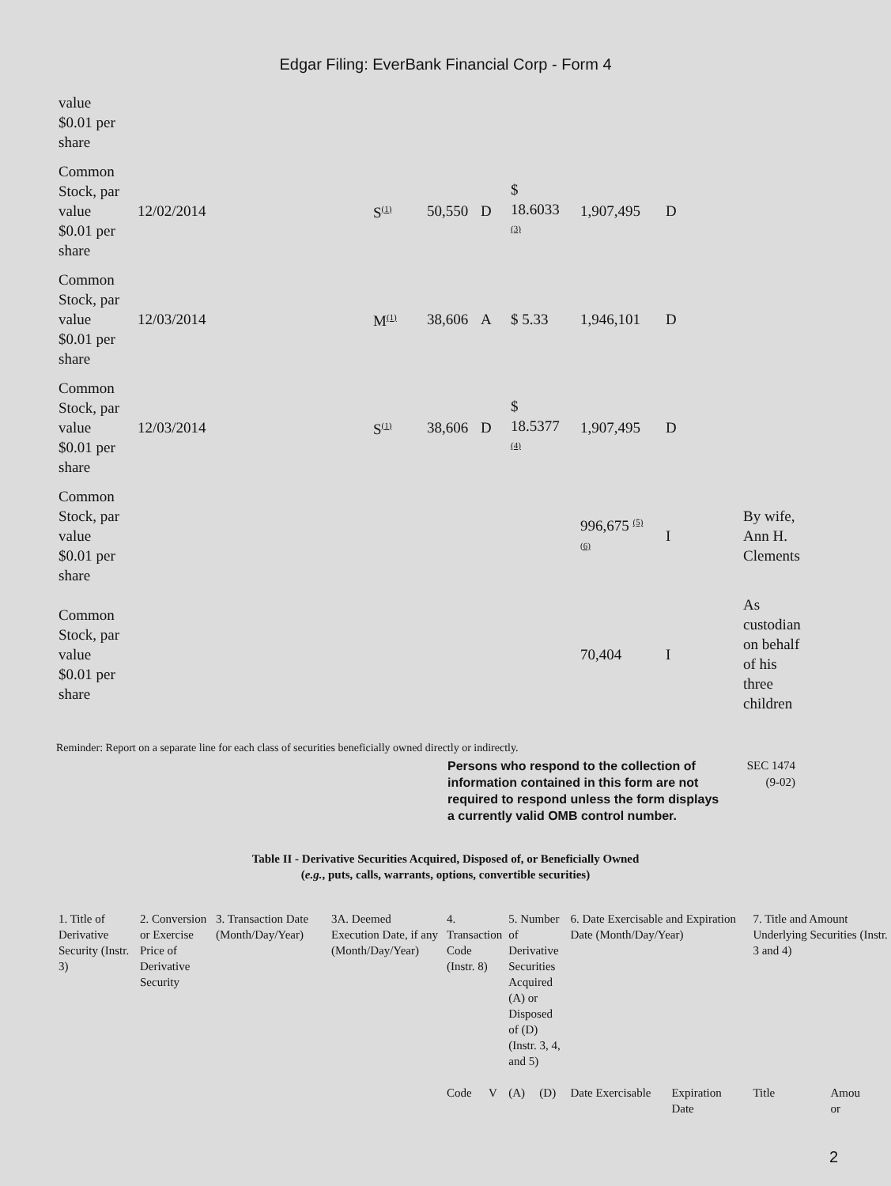Edgar Filing: EverBank Financial Corp - Form 4
| value $0.01 per share | | | | | | | | |
| Common Stock, par value $0.01 per share | 12/02/2014 | S<sup>(1)</sup> | 50,550 | D | $ 18.6033 <sup>(3)</sup> | 1,907,495 | D | |
| Common Stock, par value $0.01 per share | 12/03/2014 | M<sup>(1)</sup> | 38,606 | A | $ 5.33 | 1,946,101 | D | |
| Common Stock, par value $0.01 per share | 12/03/2014 | S<sup>(1)</sup> | 38,606 | D | $ 18.5377 <sup>(4)</sup> | 1,907,495 | D | |
| Common Stock, par value $0.01 per share | | | | | | 996,675 <sup>(5)</sup> <sup>(6)</sup> | I | By wife, Ann H. Clements |
| Common Stock, par value $0.01 per share | | | | | | 70,404 | I | As custodian on behalf of his three children |
Reminder: Report on a separate line for each class of securities beneficially owned directly or indirectly.
Persons who respond to the collection of information contained in this form are not required to respond unless the form displays a currently valid OMB control number.
SEC 1474
(9-02)
Table II - Derivative Securities Acquired, Disposed of, or Beneficially Owned
(e.g., puts, calls, warrants, options, convertible securities)
| 1. Title of Derivative Security (Instr. 3) | 2. Conversion or Exercise Price of Derivative Security | 3. Transaction Date (Month/Day/Year) | 3A. Deemed Execution Date, if any (Month/Day/Year) | 4. Transaction Code (Instr. 8) | | 5. Number of Derivative Securities Acquired (A) or Disposed of (D) (Instr. 3, 4, and 5) | | 6. Date Exercisable and Expiration Date (Month/Day/Year) | | 7. Title and Amount Underlying Securities (Instr. 3 and 4) | |
| | | | | Code | V | (A) | (D) | Date Exercisable | Expiration Date | Title | Amou or |
2